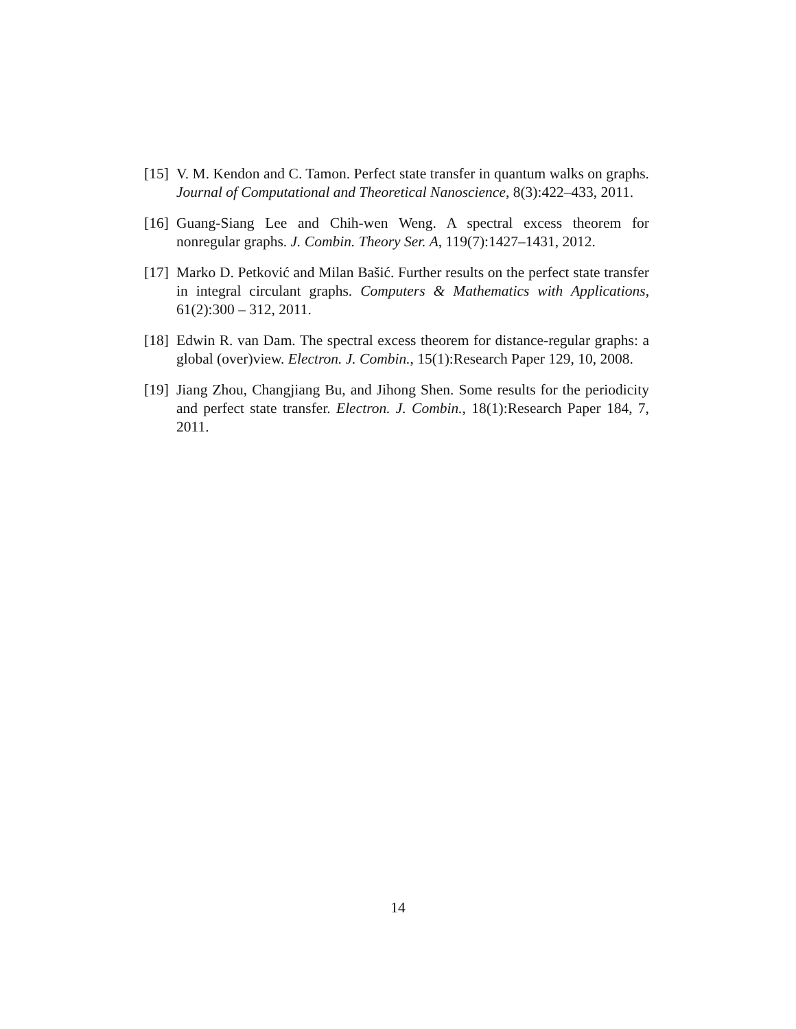[15] V. M. Kendon and C. Tamon. Perfect state transfer in quantum walks on graphs. Journal of Computational and Theoretical Nanoscience, 8(3):422–433, 2011.
[16] Guang-Siang Lee and Chih-wen Weng. A spectral excess theorem for nonregular graphs. J. Combin. Theory Ser. A, 119(7):1427–1431, 2012.
[17] Marko D. Petković and Milan Bašić. Further results on the perfect state transfer in integral circulant graphs. Computers & Mathematics with Applications, 61(2):300 – 312, 2011.
[18] Edwin R. van Dam. The spectral excess theorem for distance-regular graphs: a global (over)view. Electron. J. Combin., 15(1):Research Paper 129, 10, 2008.
[19] Jiang Zhou, Changjiang Bu, and Jihong Shen. Some results for the periodicity and perfect state transfer. Electron. J. Combin., 18(1):Research Paper 184, 7, 2011.
14